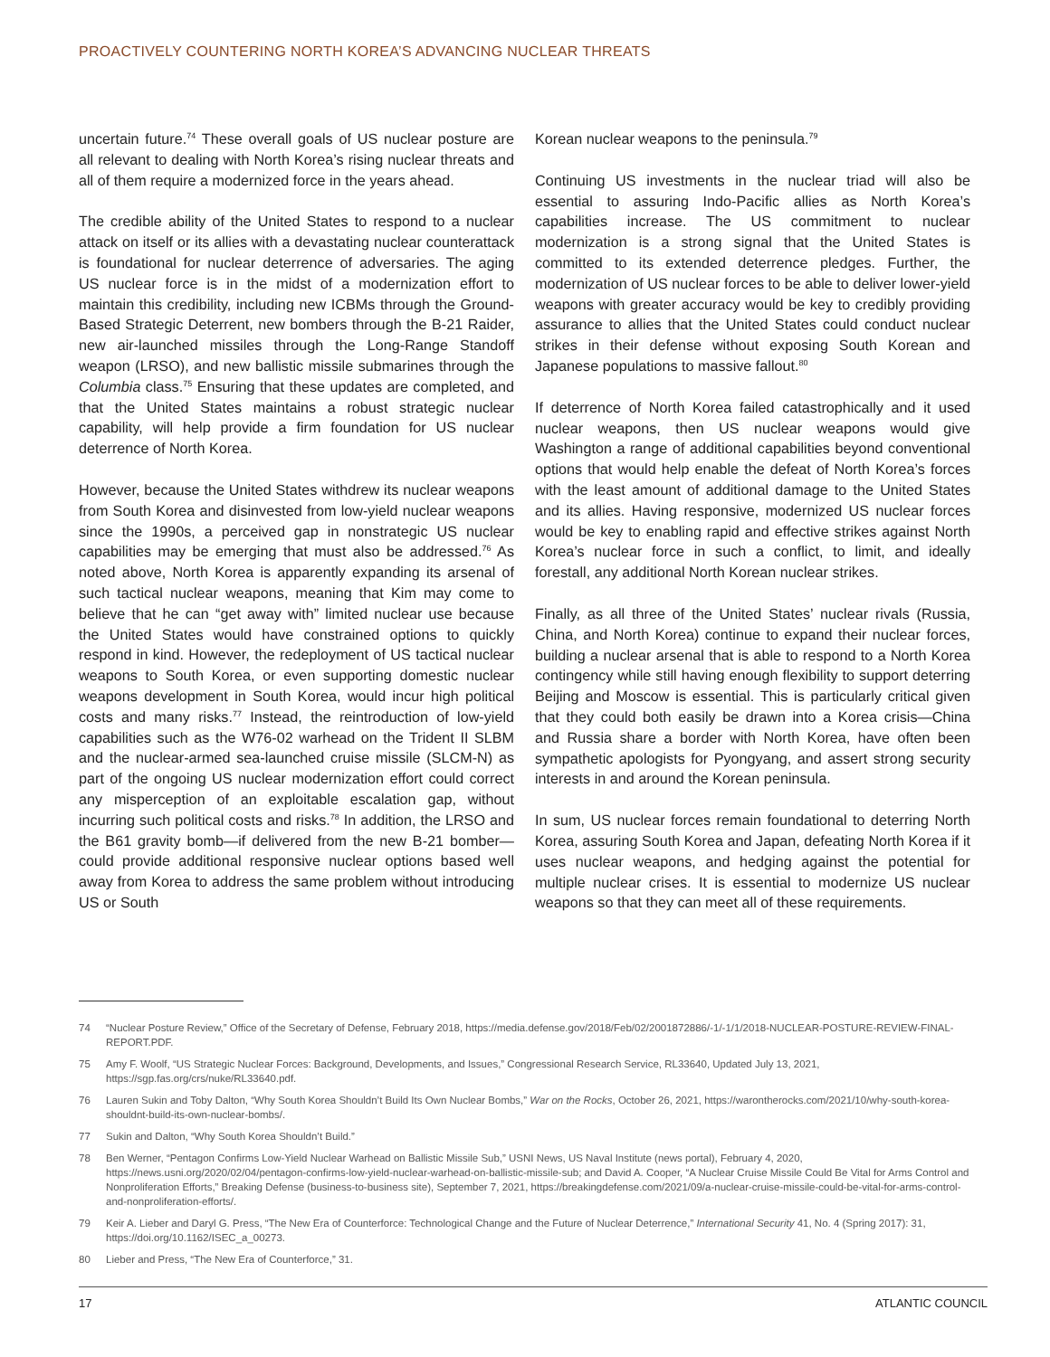PROACTIVELY COUNTERING NORTH KOREA’S ADVANCING NUCLEAR THREATS
uncertain future.<sup>74</sup> These overall goals of US nuclear posture are all relevant to dealing with North Korea’s rising nuclear threats and all of them require a modernized force in the years ahead.
The credible ability of the United States to respond to a nuclear attack on itself or its allies with a devastating nuclear counterattack is foundational for nuclear deterrence of adversaries. The aging US nuclear force is in the midst of a modernization effort to maintain this credibility, including new ICBMs through the Ground-Based Strategic Deterrent, new bombers through the B-21 Raider, new air-launched missiles through the Long-Range Standoff weapon (LRSO), and new ballistic missile submarines through the Columbia class.<sup>75</sup> Ensuring that these updates are completed, and that the United States maintains a robust strategic nuclear capability, will help provide a firm foundation for US nuclear deterrence of North Korea.
However, because the United States withdrew its nuclear weapons from South Korea and disinvested from low-yield nuclear weapons since the 1990s, a perceived gap in nonstrategic US nuclear capabilities may be emerging that must also be addressed.<sup>76</sup> As noted above, North Korea is apparently expanding its arsenal of such tactical nuclear weapons, meaning that Kim may come to believe that he can “get away with” limited nuclear use because the United States would have constrained options to quickly respond in kind. However, the redeployment of US tactical nuclear weapons to South Korea, or even supporting domestic nuclear weapons development in South Korea, would incur high political costs and many risks.<sup>77</sup> Instead, the reintroduction of low-yield capabilities such as the W76-02 warhead on the Trident II SLBM and the nuclear-armed sea-launched cruise missile (SLCM-N) as part of the ongoing US nuclear modernization effort could correct any misperception of an exploitable escalation gap, without incurring such political costs and risks.<sup>78</sup> In addition, the LRSO and the B61 gravity bomb—if delivered from the new B-21 bomber—could provide additional responsive nuclear options based well away from Korea to address the same problem without introducing US or South
Korean nuclear weapons to the peninsula.<sup>79</sup>
Continuing US investments in the nuclear triad will also be essential to assuring Indo-Pacific allies as North Korea’s capabilities increase. The US commitment to nuclear modernization is a strong signal that the United States is committed to its extended deterrence pledges. Further, the modernization of US nuclear forces to be able to deliver lower-yield weapons with greater accuracy would be key to credibly providing assurance to allies that the United States could conduct nuclear strikes in their defense without exposing South Korean and Japanese populations to massive fallout.<sup>80</sup>
If deterrence of North Korea failed catastrophically and it used nuclear weapons, then US nuclear weapons would give Washington a range of additional capabilities beyond conventional options that would help enable the defeat of North Korea’s forces with the least amount of additional damage to the United States and its allies. Having responsive, modernized US nuclear forces would be key to enabling rapid and effective strikes against North Korea’s nuclear force in such a conflict, to limit, and ideally forestall, any additional North Korean nuclear strikes.
Finally, as all three of the United States’ nuclear rivals (Russia, China, and North Korea) continue to expand their nuclear forces, building a nuclear arsenal that is able to respond to a North Korea contingency while still having enough flexibility to support deterring Beijing and Moscow is essential. This is particularly critical given that they could both easily be drawn into a Korea crisis—China and Russia share a border with North Korea, have often been sympathetic apologists for Pyongyang, and assert strong security interests in and around the Korean peninsula.
In sum, US nuclear forces remain foundational to deterring North Korea, assuring South Korea and Japan, defeating North Korea if it uses nuclear weapons, and hedging against the potential for multiple nuclear crises. It is essential to modernize US nuclear weapons so that they can meet all of these requirements.
74 “Nuclear Posture Review,” Office of the Secretary of Defense, February 2018, https://media.defense.gov/2018/Feb/02/2001872886/-1/-1/1/2018-NUCLEAR-POSTURE-REVIEW-FINAL-REPORT.PDF.
75 Amy F. Woolf, “US Strategic Nuclear Forces: Background, Developments, and Issues,” Congressional Research Service, RL33640, Updated July 13, 2021, https://sgp.fas.org/crs/nuke/RL33640.pdf.
76 Lauren Sukin and Toby Dalton, “Why South Korea Shouldn’t Build Its Own Nuclear Bombs,” War on the Rocks, October 26, 2021, https://warontherocks.com/2021/10/why-south-korea-shouldnt-build-its-own-nuclear-bombs/.
77 Sukin and Dalton, “Why South Korea Shouldn’t Build.”
78 Ben Werner, “Pentagon Confirms Low-Yield Nuclear Warhead on Ballistic Missile Sub,” USNI News, US Naval Institute (news portal), February 4, 2020, https://news.usni.org/2020/02/04/pentagon-confirms-low-yield-nuclear-warhead-on-ballistic-missile-sub; and David A. Cooper, “A Nuclear Cruise Missile Could Be Vital for Arms Control and Nonproliferation Efforts,” Breaking Defense (business-to-business site), September 7, 2021, https://breakingdefense.com/2021/09/a-nuclear-cruise-missile-could-be-vital-for-arms-control-and-nonproliferation-efforts/.
79 Keir A. Lieber and Daryl G. Press, “The New Era of Counterforce: Technological Change and the Future of Nuclear Deterrence,” International Security 41, No. 4 (Spring 2017): 31, https://doi.org/10.1162/ISEC_a_00273.
80 Lieber and Press, “The New Era of Counterforce,” 31.
17 ATLANTIC COUNCIL